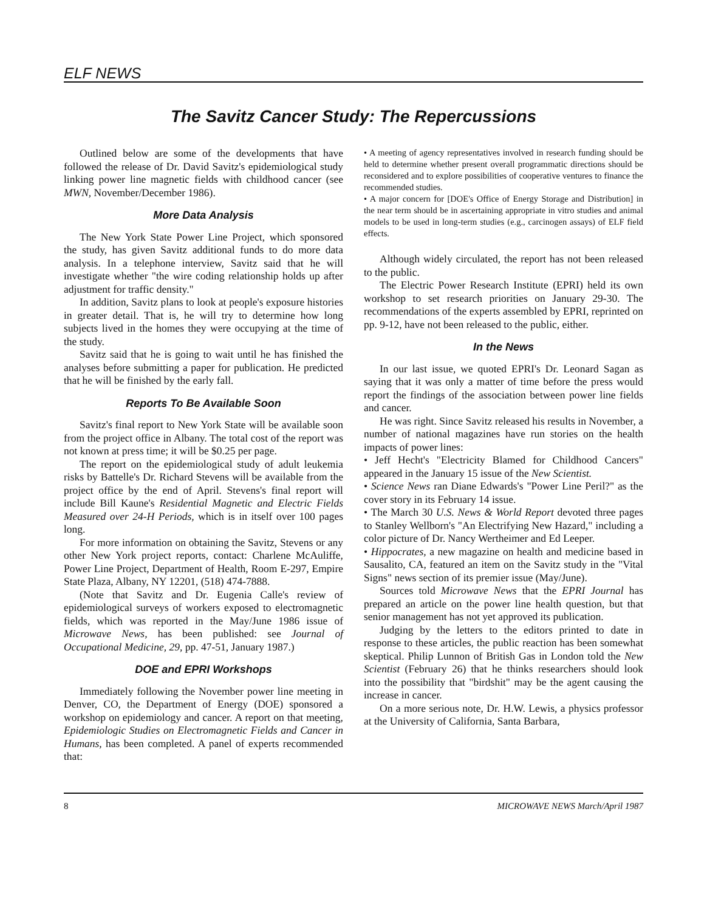ELF NEWS
The Savitz Cancer Study: The Repercussions
Outlined below are some of the developments that have followed the release of Dr. David Savitz's epidemiological study linking power line magnetic fields with childhood cancer (see MWN, November/December 1986).
More Data Analysis
The New York State Power Line Project, which sponsored the study, has given Savitz additional funds to do more data analysis. In a telephone interview, Savitz said that he will investigate whether "the wire coding relationship holds up after adjustment for traffic density."
In addition, Savitz plans to look at people's exposure histories in greater detail. That is, he will try to determine how long subjects lived in the homes they were occupying at the time of the study.
Savitz said that he is going to wait until he has finished the analyses before submitting a paper for publication. He predicted that he will be finished by the early fall.
Reports To Be Available Soon
Savitz's final report to New York State will be available soon from the project office in Albany. The total cost of the report was not known at press time; it will be $0.25 per page.
The report on the epidemiological study of adult leukemia risks by Battelle's Dr. Richard Stevens will be available from the project office by the end of April. Stevens's final report will include Bill Kaune's Residential Magnetic and Electric Fields Measured over 24-H Periods, which is in itself over 100 pages long.
For more information on obtaining the Savitz, Stevens or any other New York project reports, contact: Charlene McAuliffe, Power Line Project, Department of Health, Room E-297, Empire State Plaza, Albany, NY 12201, (518) 474-7888.
(Note that Savitz and Dr. Eugenia Calle's review of epidemiological surveys of workers exposed to electromagnetic fields, which was reported in the May/June 1986 issue of Microwave News, has been published: see Journal of Occupational Medicine, 29, pp. 47-51, January 1987.)
DOE and EPRI Workshops
Immediately following the November power line meeting in Denver, CO, the Department of Energy (DOE) sponsored a workshop on epidemiology and cancer. A report on that meeting, Epidemiologic Studies on Electromagnetic Fields and Cancer in Humans, has been completed. A panel of experts recommended that:
• A meeting of agency representatives involved in research funding should be held to determine whether present overall programmatic directions should be reconsidered and to explore possibilities of cooperative ventures to finance the recommended studies.
• A major concern for [DOE's Office of Energy Storage and Distribution] in the near term should be in ascertaining appropriate in vitro studies and animal models to be used in long-term studies (e.g., carcinogen assays) of ELF field effects.
Although widely circulated, the report has not been released to the public.
The Electric Power Research Institute (EPRI) held its own workshop to set research priorities on January 29-30. The recommendations of the experts assembled by EPRI, reprinted on pp. 9-12, have not been released to the public, either.
In the News
In our last issue, we quoted EPRI's Dr. Leonard Sagan as saying that it was only a matter of time before the press would report the findings of the association between power line fields and cancer.
He was right. Since Savitz released his results in November, a number of national magazines have run stories on the health impacts of power lines:
• Jeff Hecht's "Electricity Blamed for Childhood Cancers" appeared in the January 15 issue of the New Scientist.
• Science News ran Diane Edwards's "Power Line Peril?" as the cover story in its February 14 issue.
• The March 30 U.S. News & World Report devoted three pages to Stanley Wellborn's "An Electrifying New Hazard," including a color picture of Dr. Nancy Wertheimer and Ed Leeper.
• Hippocrates, a new magazine on health and medicine based in Sausalito, CA, featured an item on the Savitz study in the "Vital Signs" news section of its premier issue (May/June).
Sources told Microwave News that the EPRI Journal has prepared an article on the power line health question, but that senior management has not yet approved its publication.
Judging by the letters to the editors printed to date in response to these articles, the public reaction has been somewhat skeptical. Philip Lunnon of British Gas in London told the New Scientist (February 26) that he thinks researchers should look into the possibility that "birdshit" may be the agent causing the increase in cancer.
On a more serious note, Dr. H.W. Lewis, a physics professor at the University of California, Santa Barbara,
8 MICROWAVE NEWS March/April 1987